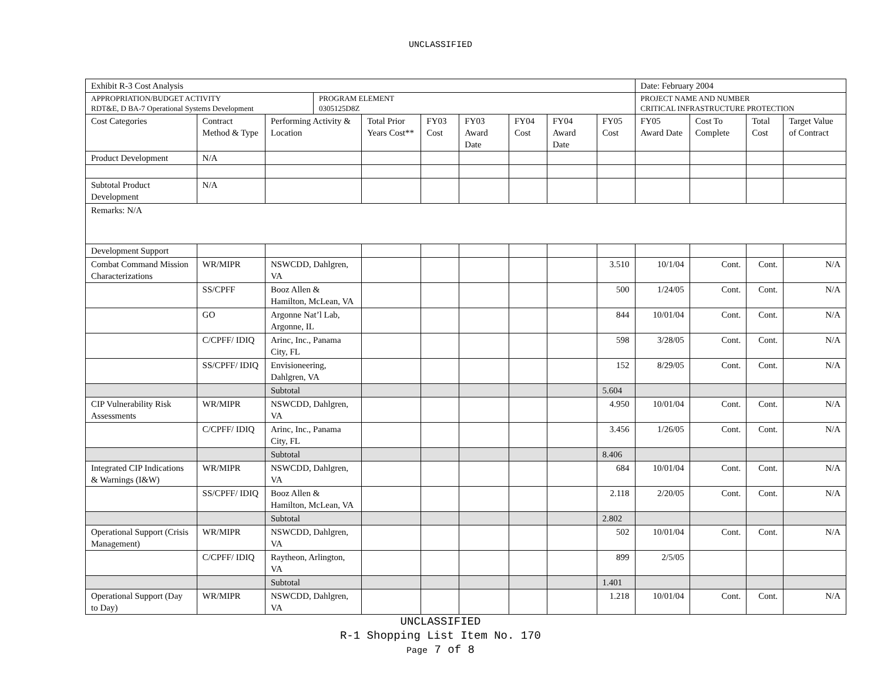UNCLASSIFIED
| Exhibit R-3 Cost Analysis | | | | | | | | | | Date: February 2004 | | | |
| APPROPRIATION/BUDGET ACTIVITY RDT&E, D BA-7 Operational Systems Development | | | PROGRAM ELEMENT 0305125D8Z | | | | | | | PROJECT NAME AND NUMBER CRITICAL INFRASTRUCTURE PROTECTION | | | |
| Cost Categories | Contract Method & Type | Performing Activity & Location | | Total Prior Years Cost** | FY03 Cost | FY03 Award Date | FY04 Cost | FY04 Award Date | FY05 Cost | FY05 Award Date | Cost To Complete | Total Cost | Target Value of Contract |
| Product Development | N/A | | | | | | | | | | | | |
| Subtotal Product Development | N/A | | | | | | | | | | | | |
| Remarks: N/A | | | | | | | | | | | | | |
| Development Support | | | | | | | | | | | | | |
| Combat Command Mission Characterizations | WR/MIPR | NSWCDD, Dahlgren, VA | | | | | | | 3.510 | 10/1/04 | Cont. | Cont. | N/A |
| | SS/CPFF | Booz Allen & Hamilton, McLean, VA | | | | | | | 500 | 1/24/05 | Cont. | Cont. | N/A |
| | GO | Argonne Nat’l Lab, Argonne, IL | | | | | | | 844 | 10/01/04 | Cont. | Cont. | N/A |
| | C/CPFF/ IDIQ | Arinc, Inc., Panama City, FL | | | | | | | 598 | 3/28/05 | Cont. | Cont. | N/A |
| | SS/CPFF/ IDIQ | Envisioneering, Dahlgren, VA | | | | | | | 152 | 8/29/05 | Cont. | Cont. | N/A |
| | | Subtotal | | | | | | | 5.604 | | | | |
| CIP Vulnerability Risk Assessments | WR/MIPR | NSWCDD, Dahlgren, VA | | | | | | | 4.950 | 10/01/04 | Cont. | Cont. | N/A |
| | C/CPFF/ IDIQ | Arinc, Inc., Panama City, FL | | | | | | | 3.456 | 1/26/05 | Cont. | Cont. | N/A |
| | | Subtotal | | | | | | | 8.406 | | | | |
| Integrated CIP Indications & Warnings (I&W) | WR/MIPR | NSWCDD, Dahlgren, VA | | | | | | | 684 | 10/01/04 | Cont. | Cont. | N/A |
| | SS/CPFF/ IDIQ | Booz Allen & Hamilton, McLean, VA | | | | | | | 2.118 | 2/20/05 | Cont. | Cont. | N/A |
| | | Subtotal | | | | | | | 2.802 | | | | |
| Operational Support (Crisis Management) | WR/MIPR | NSWCDD, Dahlgren, VA | | | | | | | 502 | 10/01/04 | Cont. | Cont. | N/A |
| | C/CPFF/ IDIQ | Raytheon, Arlington, VA | | | | | | | 899 | 2/5/05 | | | |
| | | Subtotal | | | | | | | 1.401 | | | | |
| Operational Support (Day to Day) | WR/MIPR | NSWCDD, Dahlgren, VA | | | | | | | 1.218 | 10/01/04 | Cont. | Cont. | N/A |
UNCLASSIFIED
R-1 Shopping List Item No. 170
Page 7 of 8